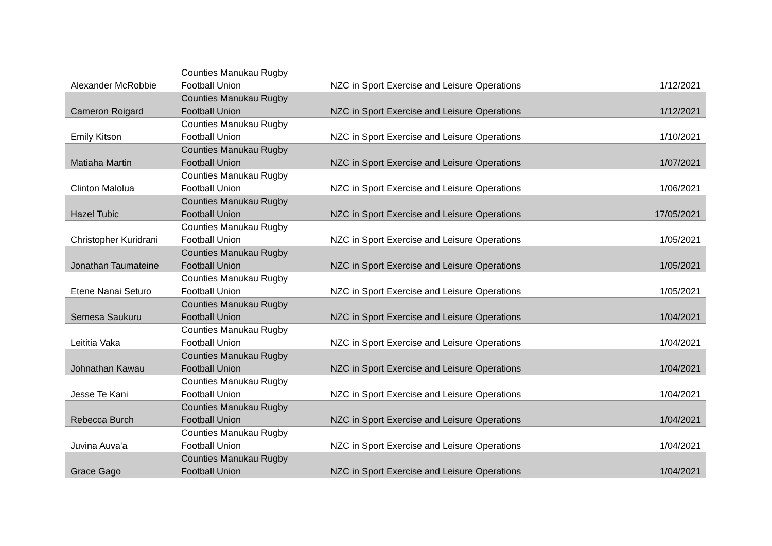| Alexander McRobbie | Counties Manukau Rugby Football Union | NZC in Sport Exercise and Leisure Operations | 1/12/2021 |
| Cameron Roigard | Counties Manukau Rugby Football Union | NZC in Sport Exercise and Leisure Operations | 1/12/2021 |
| Emily Kitson | Counties Manukau Rugby Football Union | NZC in Sport Exercise and Leisure Operations | 1/10/2021 |
| Matiaha Martin | Counties Manukau Rugby Football Union | NZC in Sport Exercise and Leisure Operations | 1/07/2021 |
| Clinton Malolua | Counties Manukau Rugby Football Union | NZC in Sport Exercise and Leisure Operations | 1/06/2021 |
| Hazel Tubic | Counties Manukau Rugby Football Union | NZC in Sport Exercise and Leisure Operations | 17/05/2021 |
| Christopher Kuridrani | Counties Manukau Rugby Football Union | NZC in Sport Exercise and Leisure Operations | 1/05/2021 |
| Jonathan Taumateine | Counties Manukau Rugby Football Union | NZC in Sport Exercise and Leisure Operations | 1/05/2021 |
| Etene Nanai Seturo | Counties Manukau Rugby Football Union | NZC in Sport Exercise and Leisure Operations | 1/05/2021 |
| Semesa Saukuru | Counties Manukau Rugby Football Union | NZC in Sport Exercise and Leisure Operations | 1/04/2021 |
| Leititia Vaka | Counties Manukau Rugby Football Union | NZC in Sport Exercise and Leisure Operations | 1/04/2021 |
| Johnathan Kawau | Counties Manukau Rugby Football Union | NZC in Sport Exercise and Leisure Operations | 1/04/2021 |
| Jesse Te Kani | Counties Manukau Rugby Football Union | NZC in Sport Exercise and Leisure Operations | 1/04/2021 |
| Rebecca Burch | Counties Manukau Rugby Football Union | NZC in Sport Exercise and Leisure Operations | 1/04/2021 |
| Juvina Auva'a | Counties Manukau Rugby Football Union | NZC in Sport Exercise and Leisure Operations | 1/04/2021 |
| Grace Gago | Counties Manukau Rugby Football Union | NZC in Sport Exercise and Leisure Operations | 1/04/2021 |